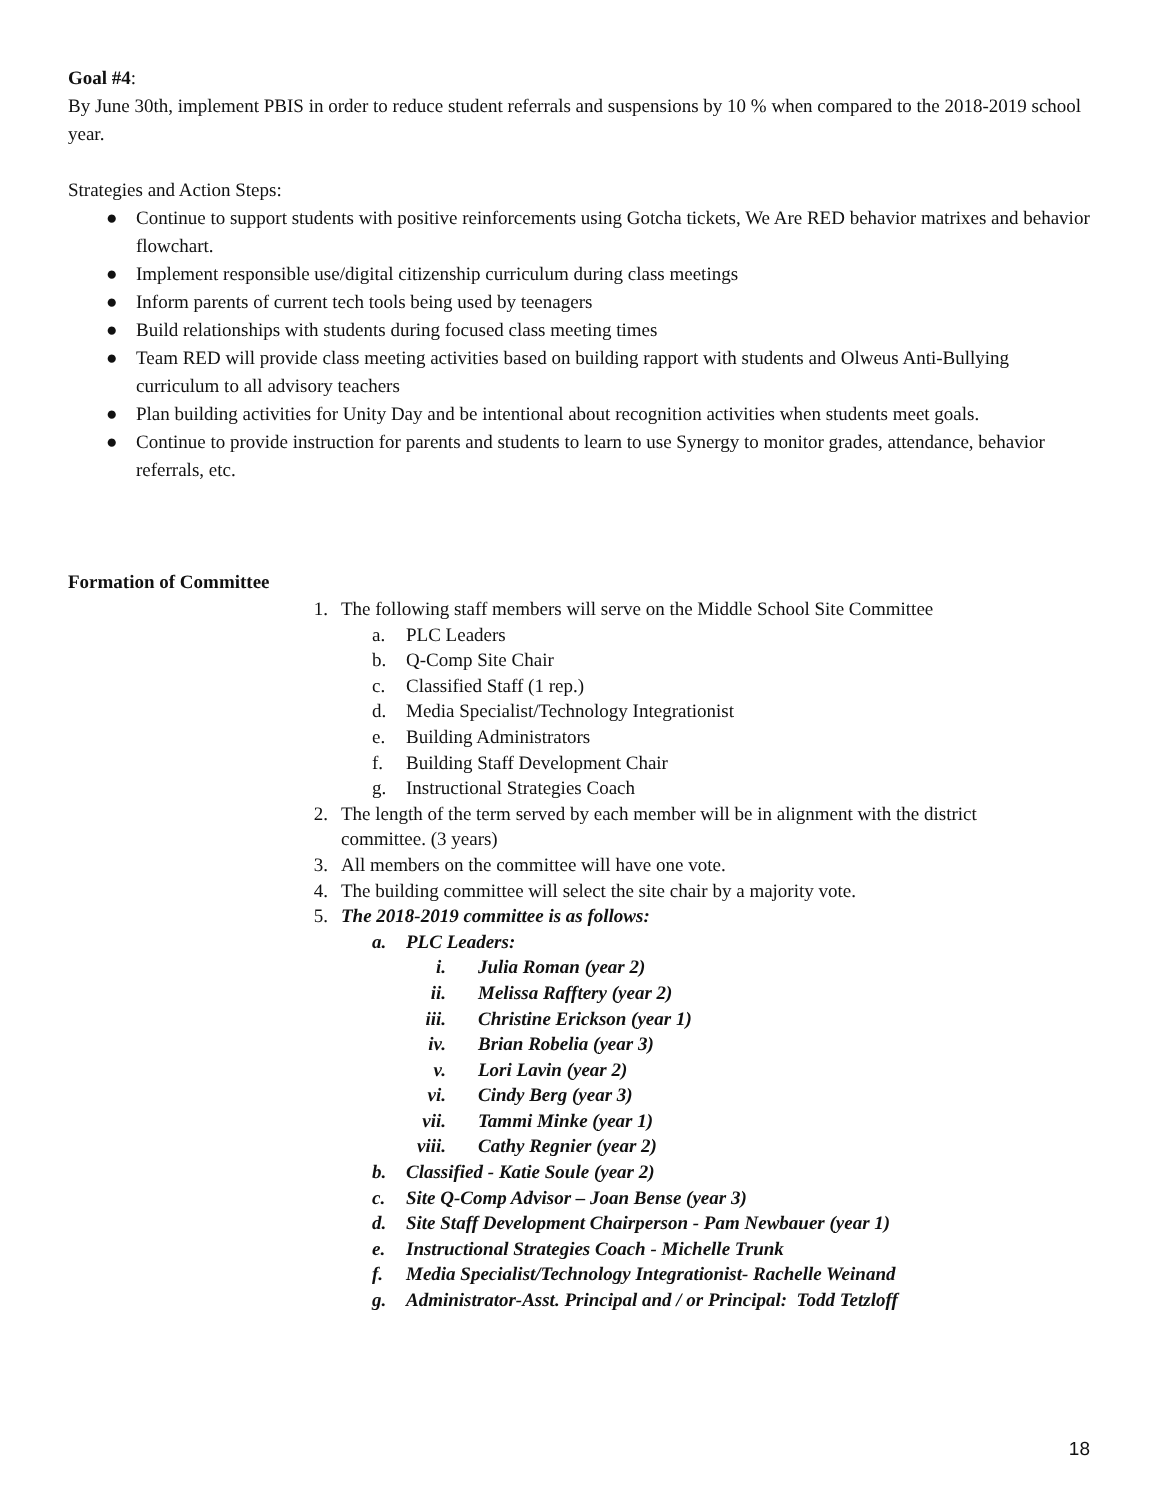Goal #4:
By June 30th, implement PBIS in order to reduce student referrals and suspensions by 10 % when compared to the 2018-2019 school year.
Strategies and Action Steps:
● Continue to support students with positive reinforcements using Gotcha tickets, We Are RED behavior matrixes and behavior flowchart.
● Implement responsible use/digital citizenship curriculum during class meetings
● Inform parents of current tech tools being used by teenagers
● Build relationships with students during focused class meeting times
● Team RED will provide class meeting activities based on building rapport with students and Olweus Anti-Bullying curriculum to all advisory teachers
● Plan building activities for Unity Day and be intentional about recognition activities when students meet goals.
● Continue to provide instruction for parents and students to learn to use Synergy to monitor grades, attendance, behavior referrals, etc.
Formation of Committee
1. The following staff members will serve on the Middle School Site Committee
a. PLC Leaders
b. Q-Comp Site Chair
c. Classified Staff (1 rep.)
d. Media Specialist/Technology Integrationist
e. Building Administrators
f. Building Staff Development Chair
g. Instructional Strategies Coach
2. The length of the term served by each member will be in alignment with the district committee. (3 years)
3. All members on the committee will have one vote.
4. The building committee will select the site chair by a majority vote.
5. The 2018-2019 committee is as follows:
a. PLC Leaders:
i. Julia Roman (year 2)
ii. Melissa Rafftery (year 2)
iii. Christine Erickson (year 1)
iv. Brian Robelia (year 3)
v. Lori Lavin (year 2)
vi. Cindy Berg (year 3)
vii. Tammi Minke (year 1)
viii. Cathy Regnier (year 2)
b. Classified - Katie Soule (year 2)
c. Site Q-Comp Advisor – Joan Bense (year 3)
d. Site Staff Development Chairperson - Pam Newbauer (year 1)
e. Instructional Strategies Coach - Michelle Trunk
f. Media Specialist/Technology Integrationist- Rachelle Weinand
g. Administrator-Asst. Principal and / or Principal: Todd Tetzloff
18